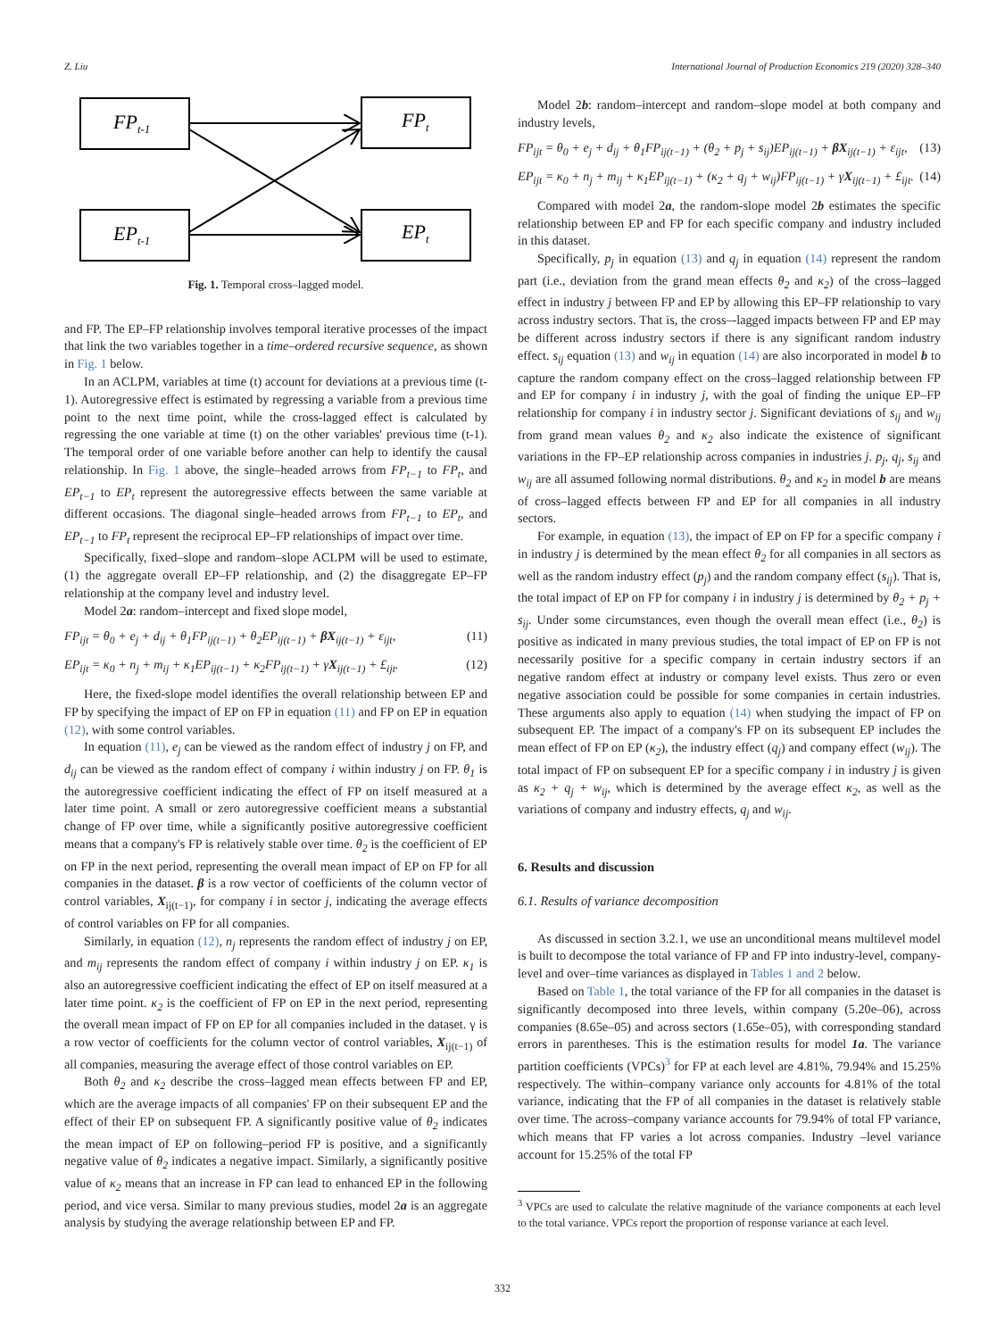Z. Liu International Journal of Production Economics 219 (2020) 328–340
FPt-1
FPt
EPt-1
EPt
Fig. 1. Temporal cross–lagged model.
and FP. The EP–FP relationship involves temporal iterative processes of the impact that link the two variables together in a time–ordered recursive sequence, as shown in Fig. 1 below.
In an ACLPM, variables at time (t) account for deviations at a previous time (t-1). Autoregressive effect is estimated by regressing a variable from a previous time point to the next time point, while the cross-lagged effect is calculated by regressing the one variable at time (t) on the other variables' previous time (t-1). The temporal order of one variable before another can help to identify the causal relationship. In Fig. 1 above, the single–headed arrows from FP<sub>t−1</sub> to FP<sub>t</sub>, and EP<sub>t−1</sub> to EP<sub>t</sub> represent the autoregressive effects between the same variable at different occasions. The diagonal single–headed arrows from FP<sub>t−1</sub> to EP<sub>t</sub>, and EP<sub>t−1</sub> to FP<sub>t</sub> represent the reciprocal EP–FP relationships of impact over time.
Specifically, fixed–slope and random–slope ACLPM will be used to estimate, (1) the aggregate overall EP–FP relationship, and (2) the disaggregate EP–FP relationship at the company level and industry level.
Model 2a: random–intercept and fixed slope model,
FP<sub>ijt</sub> = θ<sub>0</sub> + e<sub>j</sub> + d<sub>ij</sub> + θ<sub>1</sub>FP<sub>ij(t−1)</sub> + θ<sub>2</sub>EP<sub>ij(t−1)</sub> + βX<sub>ij(t−1)</sub> + ε<sub>ijt</sub>, (11)
EP<sub>ijt</sub> = κ<sub>0</sub> + n<sub>j</sub> + m<sub>ij</sub> + κ<sub>1</sub>EP<sub>ij(t−1)</sub> + κ<sub>2</sub>FP<sub>ij(t−1)</sub> + γX<sub>ij(t−1)</sub> + £<sub>ijt</sub>. (12)
Here, the fixed-slope model identifies the overall relationship between EP and FP by specifying the impact of EP on FP in equation (11) and FP on EP in equation (12), with some control variables.
In equation (11), e<sub>j</sub> can be viewed as the random effect of industry j on FP, and d<sub>ij</sub> can be viewed as the random effect of company i within industry j on FP. θ<sub>1</sub> is the autoregressive coefficient indicating the effect of FP on itself measured at a later time point. A small or zero autoregressive coefficient means a substantial change of FP over time, while a significantly positive autoregressive coefficient means that a company's FP is relatively stable over time. θ<sub>2</sub> is the coefficient of EP on FP in the next period, representing the overall mean impact of EP on FP for all companies in the dataset. β is a row vector of coefficients of the column vector of control variables, X<sub>ij(t−1)</sub>, for company i in sector j, indicating the average effects of control variables on FP for all companies.
Similarly, in equation (12), n<sub>j</sub> represents the random effect of industry j on EP, and m<sub>ij</sub> represents the random effect of company i within industry j on EP. κ<sub>1</sub> is also an autoregressive coefficient indicating the effect of EP on itself measured at a later time point. κ<sub>2</sub> is the coefficient of FP on EP in the next period, representing the overall mean impact of FP on EP for all companies included in the dataset. γ is a row vector of coefficients for the column vector of control variables, X<sub>ij(t−1)</sub> of all companies, measuring the average effect of those control variables on EP.
Both θ<sub>2</sub> and κ<sub>2</sub> describe the cross–lagged mean effects between FP and EP, which are the average impacts of all companies' FP on their subsequent EP and the effect of their EP on subsequent FP. A significantly positive value of θ<sub>2</sub> indicates the mean impact of EP on following–period FP is positive, and a significantly negative value of θ<sub>2</sub> indicates a negative impact. Similarly, a significantly positive value of κ<sub>2</sub> means that an increase in FP can lead to enhanced EP in the following period, and vice versa. Similar to many previous studies, model 2a is an aggregate analysis by studying the average relationship between EP and FP.
Model 2b: random–intercept and random–slope model at both company and industry levels,
FP<sub>ijt</sub> = θ<sub>0</sub> + e<sub>j</sub> + d<sub>ij</sub> + θ<sub>1</sub>FP<sub>ij(t−1)</sub> + (θ<sub>2</sub> + p<sub>j</sub> + s<sub>ij</sub>)EP<sub>ij(t−1)</sub> + βX<sub>ij(t−1)</sub> + ε<sub>ijt</sub>, (13)
EP<sub>ijt</sub> = κ<sub>0</sub> + n<sub>j</sub> + m<sub>ij</sub> + κ<sub>1</sub>EP<sub>ij(t−1)</sub> + (κ<sub>2</sub> + q<sub>j</sub> + w<sub>ij</sub>)FP<sub>ij(t−1)</sub> + γX<sub>ij(t−1)</sub> + £<sub>ijt</sub>. (14)
Compared with model 2a, the random-slope model 2b estimates the specific relationship between EP and FP for each specific company and industry included in this dataset.
Specifically, p<sub>j</sub> in equation (13) and q<sub>j</sub> in equation (14) represent the random part (i.e., deviation from the grand mean effects θ<sub>2</sub> and κ<sub>2</sub>) of the cross–lagged effect in industry j between FP and EP by allowing this EP–FP relationship to vary across industry sectors. That is, the cross–-lagged impacts between FP and EP may be different across industry sectors if there is any significant random industry effect. s<sub>ij</sub> equation (13) and w<sub>ij</sub> in equation (14) are also incorporated in model b to capture the random company effect on the cross–lagged relationship between FP and EP for company i in industry j, with the goal of finding the unique EP–FP relationship for company i in industry sector j. Significant deviations of s<sub>ij</sub> and w<sub>ij</sub> from grand mean values θ<sub>2</sub> and κ<sub>2</sub> also indicate the existence of significant variations in the FP–EP relationship across companies in industries j. p<sub>j</sub>, q<sub>j</sub>, s<sub>ij</sub> and w<sub>ij</sub> are all assumed following normal distributions. θ<sub>2</sub> and κ<sub>2</sub> in model b are means of cross–lagged effects between FP and EP for all companies in all industry sectors.
For example, in equation (13), the impact of EP on FP for a specific company i in industry j is determined by the mean effect θ<sub>2</sub> for all companies in all sectors as well as the random industry effect (p<sub>j</sub>) and the random company effect (s<sub>ij</sub>). That is, the total impact of EP on FP for company i in industry j is determined by θ<sub>2</sub> + p<sub>j</sub> + s<sub>ij</sub>. Under some circumstances, even though the overall mean effect (i.e., θ<sub>2</sub>) is positive as indicated in many previous studies, the total impact of EP on FP is not necessarily positive for a specific company in certain industry sectors if an negative random effect at industry or company level exists. Thus zero or even negative association could be possible for some companies in certain industries. These arguments also apply to equation (14) when studying the impact of FP on subsequent EP. The impact of a company's FP on its subsequent EP includes the mean effect of FP on EP (κ<sub>2</sub>), the industry effect (q<sub>j</sub>) and company effect (w<sub>ij</sub>). The total impact of FP on subsequent EP for a specific company i in industry j is given as κ<sub>2</sub> + q<sub>j</sub> + w<sub>ij</sub>, which is determined by the average effect κ<sub>2</sub>, as well as the variations of company and industry effects, q<sub>j</sub> and w<sub>ij</sub>.
6. Results and discussion
6.1. Results of variance decomposition
As discussed in section 3.2.1, we use an unconditional means multilevel model is built to decompose the total variance of FP and FP into industry-level, company-level and over–time variances as displayed in Tables 1 and 2 below.
Based on Table 1, the total variance of the FP for all companies in the dataset is significantly decomposed into three levels, within company (5.20e–06), across companies (8.65e–05) and across sectors (1.65e–05), with corresponding standard errors in parentheses. This is the estimation results for model 1a. The variance partition coefficients (VPCs)<sup>3</sup> for FP at each level are 4.81%, 79.94% and 15.25% respectively. The within–company variance only accounts for 4.81% of the total variance, indicating that the FP of all companies in the dataset is relatively stable over time. The across–company variance accounts for 79.94% of total FP variance, which means that FP varies a lot across companies. Industry –level variance account for 15.25% of the total FP
<sup>3</sup> VPCs are used to calculate the relative magnitude of the variance components at each level to the total variance. VPCs report the proportion of response variance at each level.
332